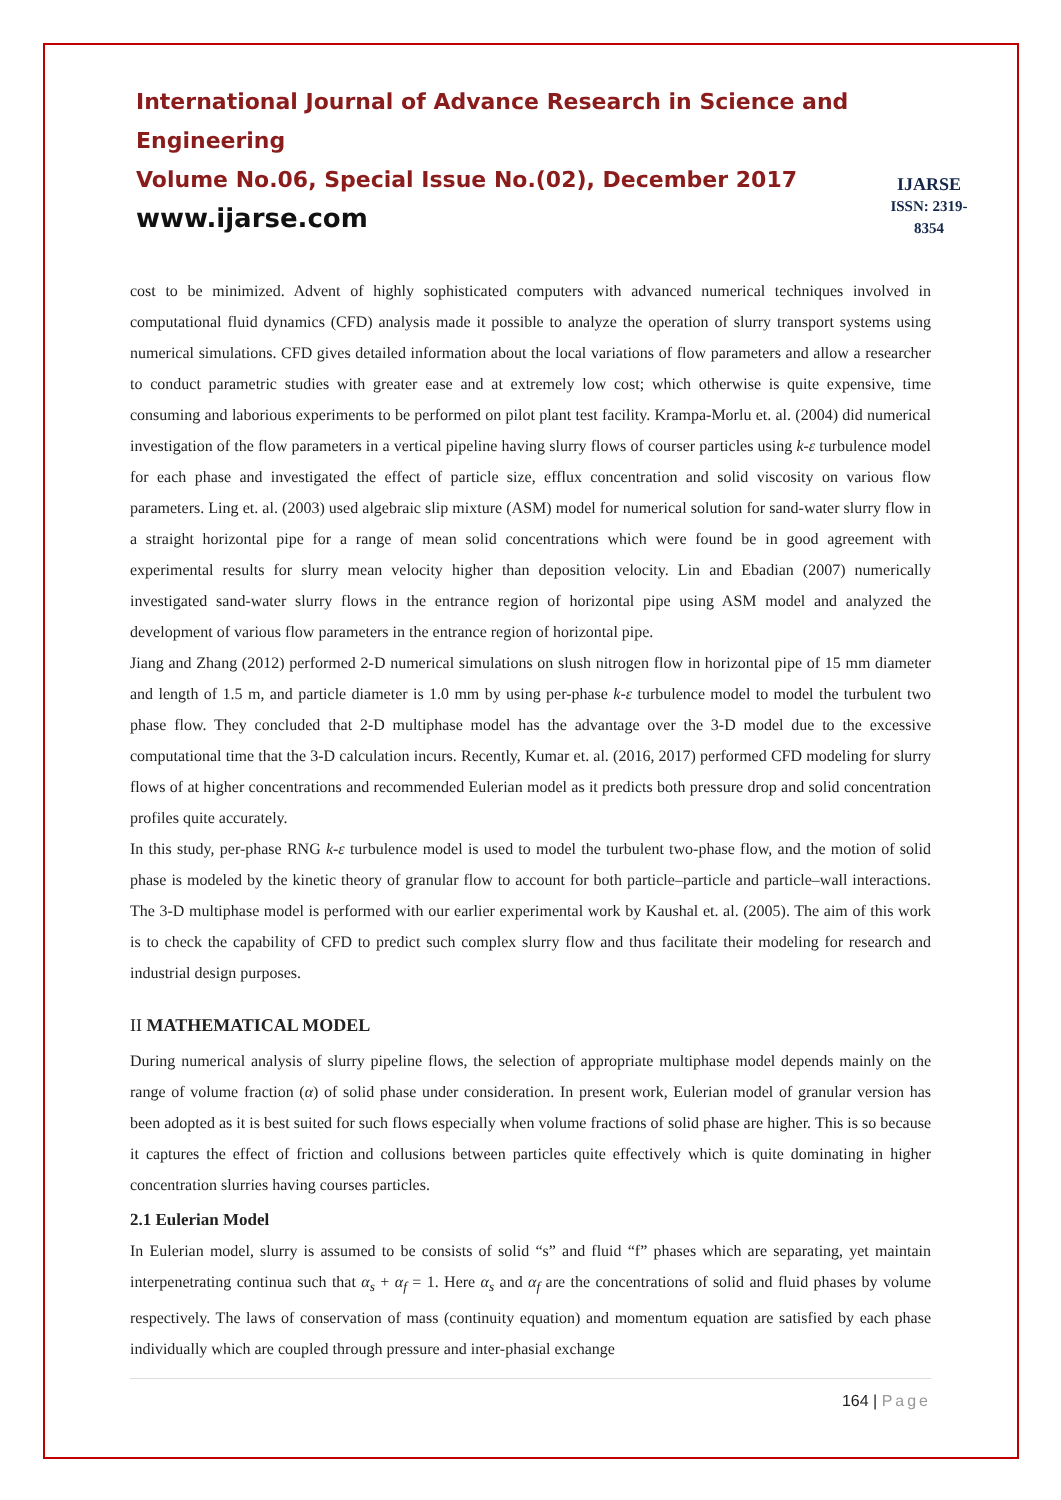International Journal of Advance Research in Science and Engineering
Volume No.06, Special Issue No.(02), December 2017
www.ijarse.com
IJARSE
ISSN: 2319-8354
cost to be minimized. Advent of highly sophisticated computers with advanced numerical techniques involved in computational fluid dynamics (CFD) analysis made it possible to analyze the operation of slurry transport systems using numerical simulations. CFD gives detailed information about the local variations of flow parameters and allow a researcher to conduct parametric studies with greater ease and at extremely low cost; which otherwise is quite expensive, time consuming and laborious experiments to be performed on pilot plant test facility. Krampa-Morlu et. al. (2004) did numerical investigation of the flow parameters in a vertical pipeline having slurry flows of courser particles using k-ε turbulence model for each phase and investigated the effect of particle size, efflux concentration and solid viscosity on various flow parameters. Ling et. al. (2003) used algebraic slip mixture (ASM) model for numerical solution for sand-water slurry flow in a straight horizontal pipe for a range of mean solid concentrations which were found be in good agreement with experimental results for slurry mean velocity higher than deposition velocity. Lin and Ebadian (2007) numerically investigated sand-water slurry flows in the entrance region of horizontal pipe using ASM model and analyzed the development of various flow parameters in the entrance region of horizontal pipe.
Jiang and Zhang (2012) performed 2-D numerical simulations on slush nitrogen flow in horizontal pipe of 15 mm diameter and length of 1.5 m, and particle diameter is 1.0 mm by using per-phase k-ε turbulence model to model the turbulent two phase flow. They concluded that 2-D multiphase model has the advantage over the 3-D model due to the excessive computational time that the 3-D calculation incurs. Recently, Kumar et. al. (2016, 2017) performed CFD modeling for slurry flows of at higher concentrations and recommended Eulerian model as it predicts both pressure drop and solid concentration profiles quite accurately.
In this study, per-phase RNG k-ε turbulence model is used to model the turbulent two-phase flow, and the motion of solid phase is modeled by the kinetic theory of granular flow to account for both particle–particle and particle–wall interactions. The 3-D multiphase model is performed with our earlier experimental work by Kaushal et. al. (2005). The aim of this work is to check the capability of CFD to predict such complex slurry flow and thus facilitate their modeling for research and industrial design purposes.
II MATHEMATICAL MODEL
During numerical analysis of slurry pipeline flows, the selection of appropriate multiphase model depends mainly on the range of volume fraction (α) of solid phase under consideration. In present work, Eulerian model of granular version has been adopted as it is best suited for such flows especially when volume fractions of solid phase are higher. This is so because it captures the effect of friction and collusions between particles quite effectively which is quite dominating in higher concentration slurries having courses particles.
2.1 Eulerian Model
In Eulerian model, slurry is assumed to be consists of solid “s” and fluid “f” phases which are separating, yet maintain interpenetrating continua such that α<sub>s</sub> + α<sub>f</sub> = 1. Here α<sub>s</sub> and α<sub>f</sub> are the concentrations of solid and fluid phases by volume respectively. The laws of conservation of mass (continuity equation) and momentum equation are satisfied by each phase individually which are coupled through pressure and inter-phasial exchange
164 | Page